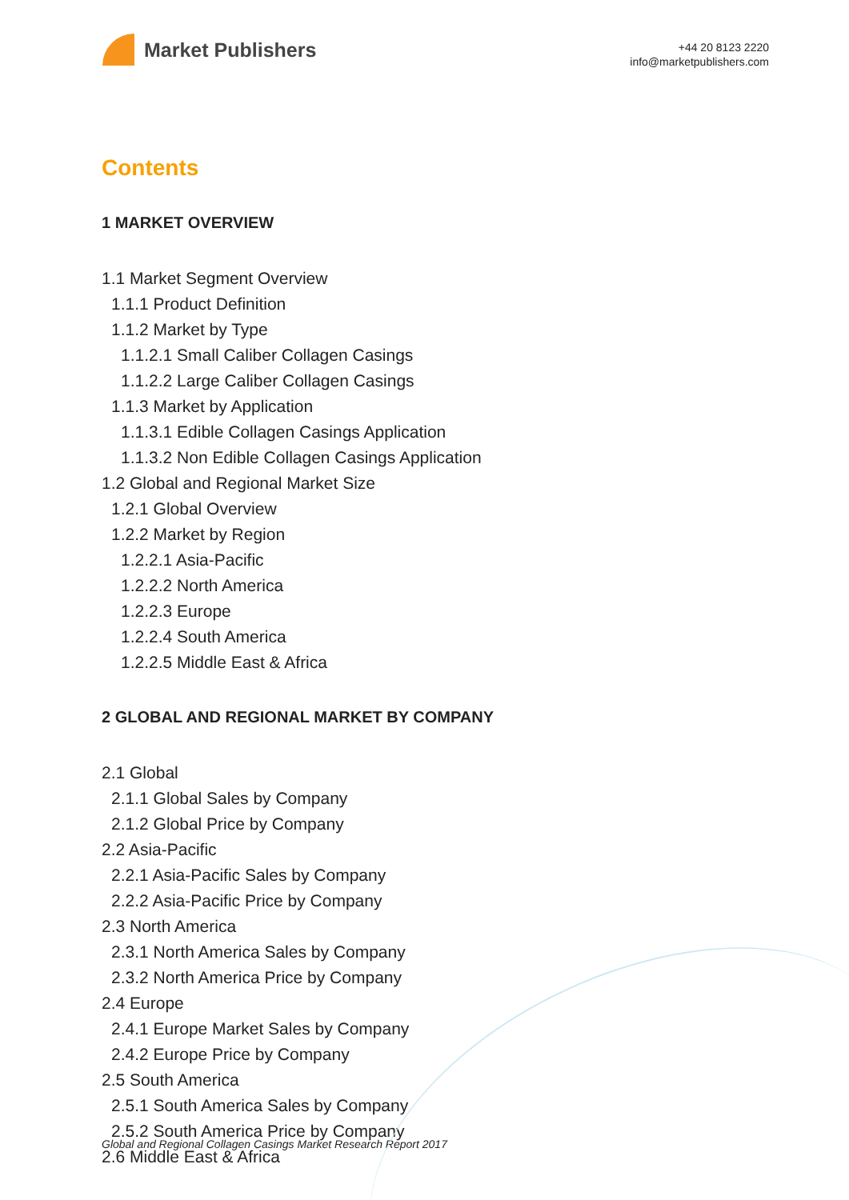Market Publishers
+44 20 8123 2220
info@marketpublishers.com
Contents
1 MARKET OVERVIEW
1.1 Market Segment Overview
1.1.1 Product Definition
1.1.2 Market by Type
1.1.2.1 Small Caliber Collagen Casings
1.1.2.2 Large Caliber Collagen Casings
1.1.3 Market by Application
1.1.3.1 Edible Collagen Casings Application
1.1.3.2 Non Edible Collagen Casings Application
1.2 Global and Regional Market Size
1.2.1 Global Overview
1.2.2 Market by Region
1.2.2.1 Asia-Pacific
1.2.2.2 North America
1.2.2.3 Europe
1.2.2.4 South America
1.2.2.5 Middle East & Africa
2 GLOBAL AND REGIONAL MARKET BY COMPANY
2.1 Global
2.1.1 Global Sales by Company
2.1.2 Global Price by Company
2.2 Asia-Pacific
2.2.1 Asia-Pacific Sales by Company
2.2.2 Asia-Pacific Price by Company
2.3 North America
2.3.1 North America Sales by Company
2.3.2 North America Price by Company
2.4 Europe
2.4.1 Europe Market Sales by Company
2.4.2 Europe Price by Company
2.5 South America
2.5.1 South America Sales by Company
2.5.2 South America Price by Company
2.6 Middle East & Africa
Global and Regional Collagen Casings Market Research Report 2017